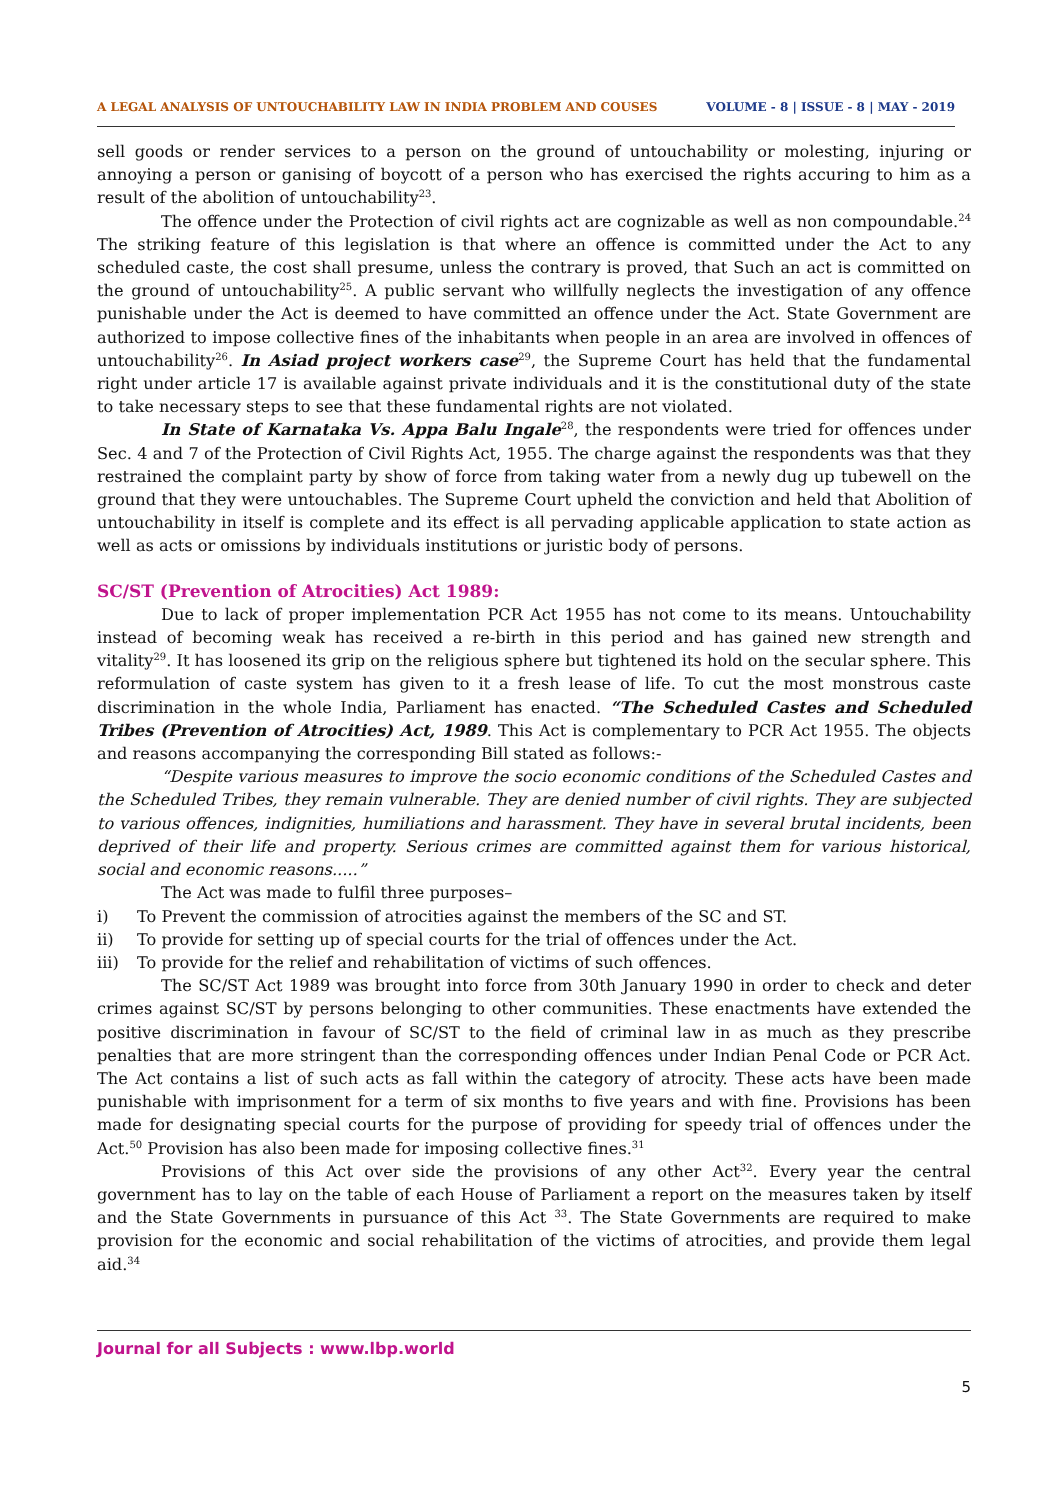A LEGAL ANALYSIS OF UNTOUCHABILITY LAW IN INDIA PROBLEM AND COUSES VOLUME - 8 | ISSUE - 8 | MAY - 2019
sell goods or render services to a person on the ground of untouchability or molesting, injuring or annoying a person or ganising of boycott of a person who has exercised the rights accuring to him as a result of the abolition of untouchability<sup>23</sup>.
The offence under the Protection of civil rights act are cognizable as well as non compoundable.<sup>24</sup> The striking feature of this legislation is that where an offence is committed under the Act to any scheduled caste, the cost shall presume, unless the contrary is proved, that Such an act is committed on the ground of untouchability<sup>25</sup>. A public servant who willfully neglects the investigation of any offence punishable under the Act is deemed to have committed an offence under the Act. State Government are authorized to impose collective fines of the inhabitants when people in an area are involved in offences of untouchability<sup>26</sup>. In Asiad project workers case<sup>29</sup>, the Supreme Court has held that the fundamental right under article 17 is available against private individuals and it is the constitutional duty of the state to take necessary steps to see that these fundamental rights are not violated.
In State of Karnataka Vs. Appa Balu Ingale<sup>28</sup>, the respondents were tried for offences under Sec. 4 and 7 of the Protection of Civil Rights Act, 1955. The charge against the respondents was that they restrained the complaint party by show of force from taking water from a newly dug up tubewell on the ground that they were untouchables. The Supreme Court upheld the conviction and held that Abolition of untouchability in itself is complete and its effect is all pervading applicable application to state action as well as acts or omissions by individuals institutions or juristic body of persons.
SC/ST (Prevention of Atrocities) Act 1989:
Due to lack of proper implementation PCR Act 1955 has not come to its means. Untouchability instead of becoming weak has received a re-birth in this period and has gained new strength and vitality<sup>29</sup>. It has loosened its grip on the religious sphere but tightened its hold on the secular sphere. This reformulation of caste system has given to it a fresh lease of life. To cut the most monstrous caste discrimination in the whole India, Parliament has enacted. “The Scheduled Castes and Scheduled Tribes (Prevention of Atrocities) Act, 1989. This Act is complementary to PCR Act 1955. The objects and reasons accompanying the corresponding Bill stated as follows:-
“Despite various measures to improve the socio economic conditions of the Scheduled Castes and the Scheduled Tribes, they remain vulnerable. They are denied number of civil rights. They are subjected to various offences, indignities, humiliations and harassment. They have in several brutal incidents, been deprived of their life and property. Serious crimes are committed against them for various historical, social and economic reasons.....”
The Act was made to fulfil three purposes–
i) To Prevent the commission of atrocities against the members of the SC and ST.
ii) To provide for setting up of special courts for the trial of offences under the Act.
iii) To provide for the relief and rehabilitation of victims of such offences.
The SC/ST Act 1989 was brought into force from 30th January 1990 in order to check and deter crimes against SC/ST by persons belonging to other communities. These enactments have extended the positive discrimination in favour of SC/ST to the field of criminal law in as much as they prescribe penalties that are more stringent than the corresponding offences under Indian Penal Code or PCR Act. The Act contains a list of such acts as fall within the category of atrocity. These acts have been made punishable with imprisonment for a term of six months to five years and with fine. Provisions has been made for designating special courts for the purpose of providing for speedy trial of offences under the Act.<sup>50</sup> Provision has also been made for imposing collective fines.<sup>31</sup>
Provisions of this Act over side the provisions of any other Act<sup>32</sup>. Every year the central government has to lay on the table of each House of Parliament a report on the measures taken by itself and the State Governments in pursuance of this Act <sup>33</sup>. The State Governments are required to make provision for the economic and social rehabilitation of the victims of atrocities, and provide them legal aid.<sup>34</sup>
Journal for all Subjects : www.lbp.world
5